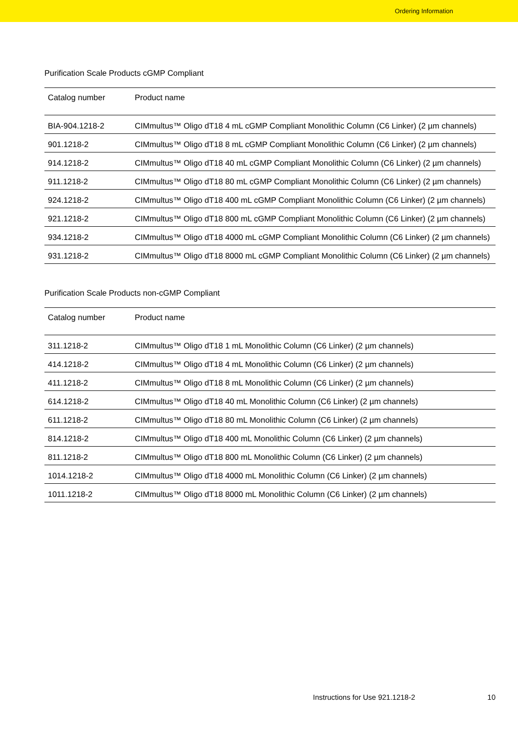Ordering Information
Purification Scale Products cGMP Compliant
| Catalog number | Product name |
| --- | --- |
| BIA-904.1218-2 | CIMmultus™ Oligo dT18 4 mL cGMP Compliant Monolithic Column (C6 Linker) (2 µm channels) |
| 901.1218-2 | CIMmultus™ Oligo dT18 8 mL cGMP Compliant Monolithic Column (C6 Linker) (2 µm channels) |
| 914.1218-2 | CIMmultus™ Oligo dT18 40 mL cGMP Compliant Monolithic Column (C6 Linker) (2 µm channels) |
| 911.1218-2 | CIMmultus™ Oligo dT18 80 mL cGMP Compliant Monolithic Column (C6 Linker) (2 µm channels) |
| 924.1218-2 | CIMmultus™ Oligo dT18 400 mL cGMP Compliant Monolithic Column (C6 Linker) (2 µm channels) |
| 921.1218-2 | CIMmultus™ Oligo dT18 800 mL cGMP Compliant Monolithic Column (C6 Linker) (2 µm channels) |
| 934.1218-2 | CIMmultus™ Oligo dT18 4000 mL cGMP Compliant Monolithic Column (C6 Linker) (2 µm channels) |
| 931.1218-2 | CIMmultus™ Oligo dT18 8000 mL cGMP Compliant Monolithic Column (C6 Linker) (2 µm channels) |
Purification Scale Products non-cGMP Compliant
| Catalog number | Product name |
| --- | --- |
| 311.1218-2 | CIMmultus™ Oligo dT18 1 mL Monolithic Column (C6 Linker) (2 µm channels) |
| 414.1218-2 | CIMmultus™ Oligo dT18 4 mL Monolithic Column (C6 Linker) (2 µm channels) |
| 411.1218-2 | CIMmultus™ Oligo dT18 8 mL Monolithic Column (C6 Linker) (2 µm channels) |
| 614.1218-2 | CIMmultus™ Oligo dT18 40 mL Monolithic Column (C6 Linker) (2 µm channels) |
| 611.1218-2 | CIMmultus™ Oligo dT18 80 mL Monolithic Column (C6 Linker) (2 µm channels) |
| 814.1218-2 | CIMmultus™ Oligo dT18 400 mL Monolithic Column (C6 Linker) (2 µm channels) |
| 811.1218-2 | CIMmultus™ Oligo dT18 800 mL Monolithic Column (C6 Linker) (2 µm channels) |
| 1014.1218-2 | CIMmultus™ Oligo dT18 4000 mL Monolithic Column (C6 Linker) (2 µm channels) |
| 1011.1218-2 | CIMmultus™ Oligo dT18 8000 mL Monolithic Column (C6 Linker) (2 µm channels) |
Instructions for Use 921.1218-2 10